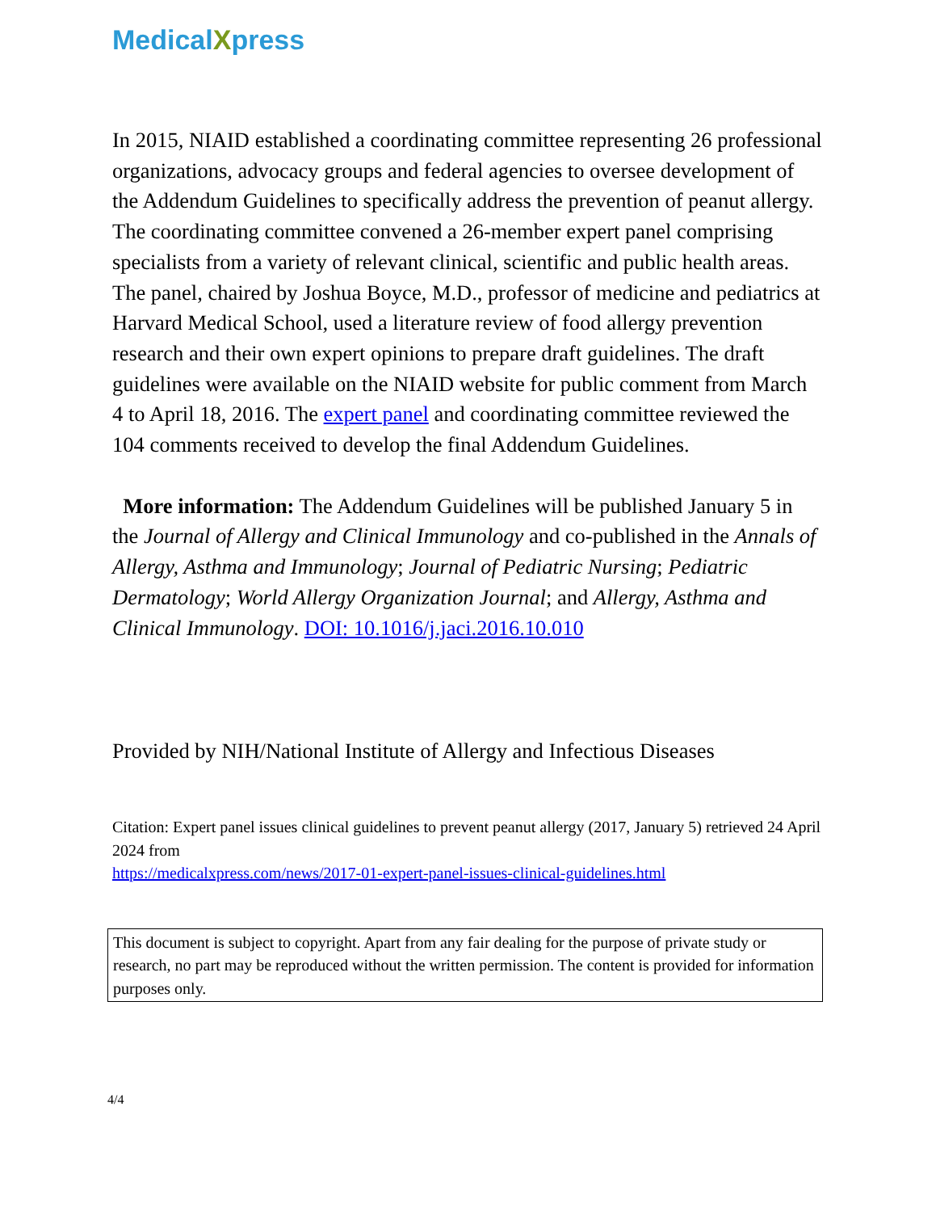MedicalXpress
In 2015, NIAID established a coordinating committee representing 26 professional organizations, advocacy groups and federal agencies to oversee development of the Addendum Guidelines to specifically address the prevention of peanut allergy. The coordinating committee convened a 26-member expert panel comprising specialists from a variety of relevant clinical, scientific and public health areas. The panel, chaired by Joshua Boyce, M.D., professor of medicine and pediatrics at Harvard Medical School, used a literature review of food allergy prevention research and their own expert opinions to prepare draft guidelines. The draft guidelines were available on the NIAID website for public comment from March 4 to April 18, 2016. The expert panel and coordinating committee reviewed the 104 comments received to develop the final Addendum Guidelines.
More information: The Addendum Guidelines will be published January 5 in the Journal of Allergy and Clinical Immunology and co-published in the Annals of Allergy, Asthma and Immunology; Journal of Pediatric Nursing; Pediatric Dermatology; World Allergy Organization Journal; and Allergy, Asthma and Clinical Immunology. DOI: 10.1016/j.jaci.2016.10.010
Provided by NIH/National Institute of Allergy and Infectious Diseases
Citation: Expert panel issues clinical guidelines to prevent peanut allergy (2017, January 5) retrieved 24 April 2024 from
https://medicalxpress.com/news/2017-01-expert-panel-issues-clinical-guidelines.html
This document is subject to copyright. Apart from any fair dealing for the purpose of private study or research, no part may be reproduced without the written permission. The content is provided for information purposes only.
4/4